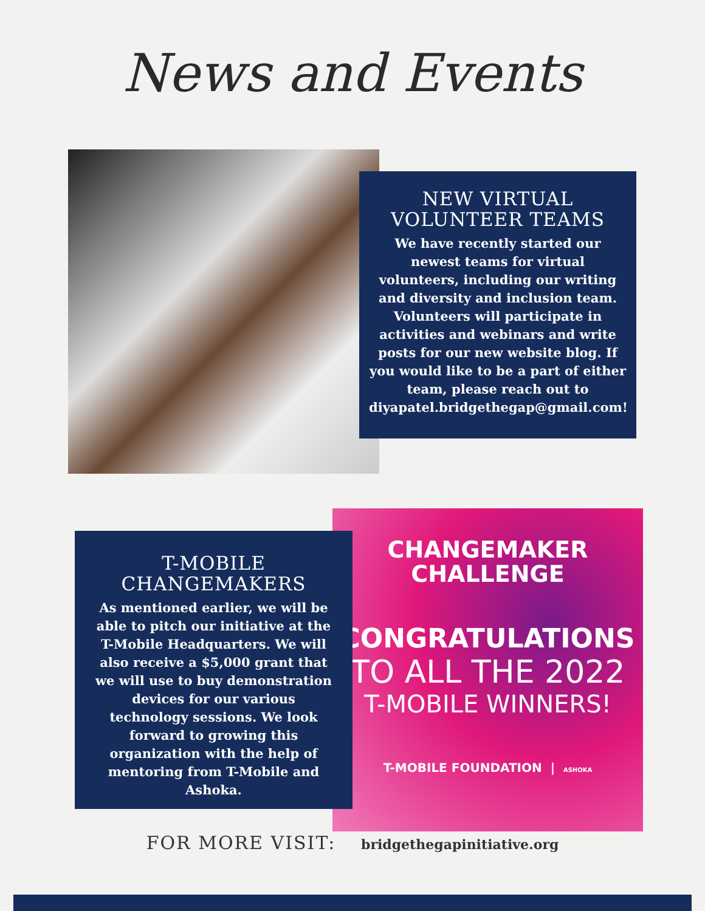News and Events
NEW VIRTUAL VOLUNTEER TEAMS
We have recently started our newest teams for virtual volunteers, including our writing and diversity and inclusion team. Volunteers will participate in activities and webinars and write posts for our new website blog. If you would like to be a part of either team, please reach out to diyapatel.bridgethegap@gmail.com!
T-MOBILE CHANGEMAKERS
As mentioned earlier, we will be able to pitch our initiative at the T-Mobile Headquarters. We will also receive a $5,000 grant that we will use to buy demonstration devices for our various technology sessions. We look forward to growing this organization with the help of mentoring from T-Mobile and Ashoka.
CHANGEMAKER
CHALLENGE
CONGRATULATIONS
TO ALL THE 2022
T-MOBILE WINNERS!
T-MOBILE FOUNDATION | ASHOKA
FOR MORE VISIT: bridgethegapinitiative.org